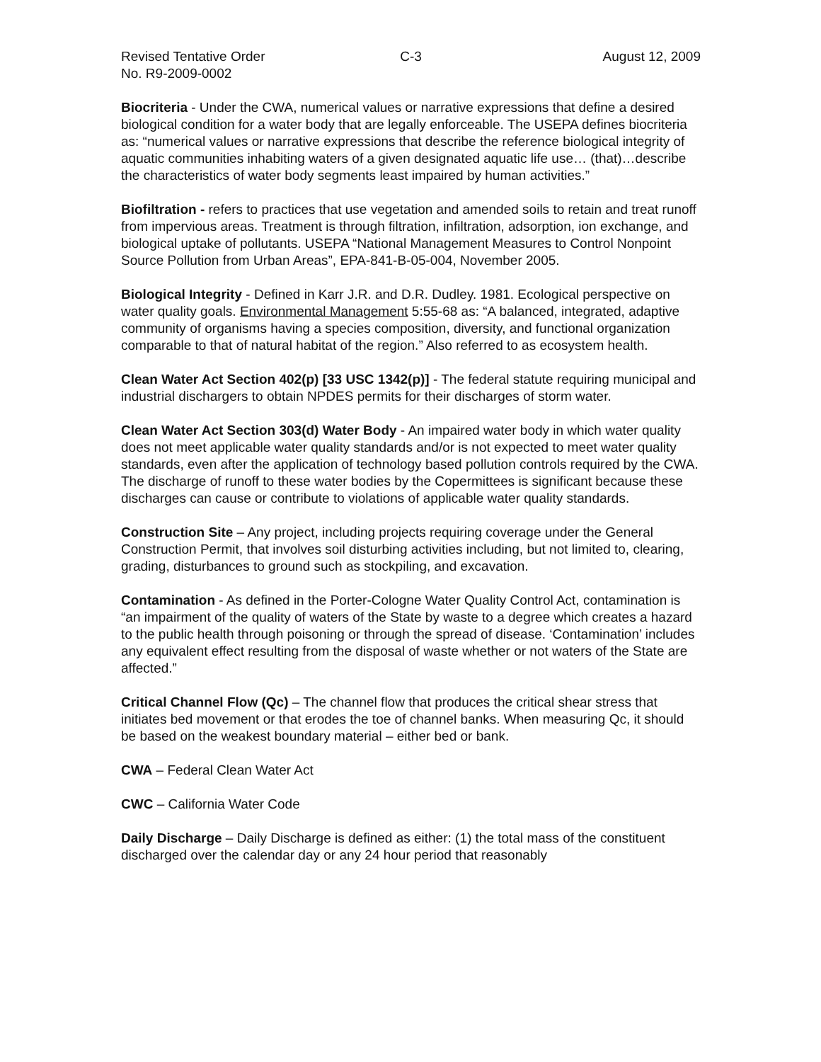Revised Tentative Order
No. R9-2009-0002
C-3 August 12, 2009
Biocriteria - Under the CWA, numerical values or narrative expressions that define a desired biological condition for a water body that are legally enforceable. The USEPA defines biocriteria as: “numerical values or narrative expressions that describe the reference biological integrity of aquatic communities inhabiting waters of a given designated aquatic life use… (that)…describe the characteristics of water body segments least impaired by human activities.”
Biofiltration - refers to practices that use vegetation and amended soils to retain and treat runoff from impervious areas. Treatment is through filtration, infiltration, adsorption, ion exchange, and biological uptake of pollutants. USEPA “National Management Measures to Control Nonpoint Source Pollution from Urban Areas”, EPA-841-B-05-004, November 2005.
Biological Integrity - Defined in Karr J.R. and D.R. Dudley. 1981. Ecological perspective on water quality goals. Environmental Management 5:55-68 as: “A balanced, integrated, adaptive community of organisms having a species composition, diversity, and functional organization comparable to that of natural habitat of the region.” Also referred to as ecosystem health.
Clean Water Act Section 402(p) [33 USC 1342(p)] - The federal statute requiring municipal and industrial dischargers to obtain NPDES permits for their discharges of storm water.
Clean Water Act Section 303(d) Water Body - An impaired water body in which water quality does not meet applicable water quality standards and/or is not expected to meet water quality standards, even after the application of technology based pollution controls required by the CWA. The discharge of runoff to these water bodies by the Copermittees is significant because these discharges can cause or contribute to violations of applicable water quality standards.
Construction Site – Any project, including projects requiring coverage under the General Construction Permit, that involves soil disturbing activities including, but not limited to, clearing, grading, disturbances to ground such as stockpiling, and excavation.
Contamination - As defined in the Porter-Cologne Water Quality Control Act, contamination is “an impairment of the quality of waters of the State by waste to a degree which creates a hazard to the public health through poisoning or through the spread of disease. ‘Contamination’ includes any equivalent effect resulting from the disposal of waste whether or not waters of the State are affected.”
Critical Channel Flow (Qc) – The channel flow that produces the critical shear stress that initiates bed movement or that erodes the toe of channel banks. When measuring Qc, it should be based on the weakest boundary material – either bed or bank.
CWA – Federal Clean Water Act
CWC – California Water Code
Daily Discharge – Daily Discharge is defined as either: (1) the total mass of the constituent discharged over the calendar day or any 24 hour period that reasonably